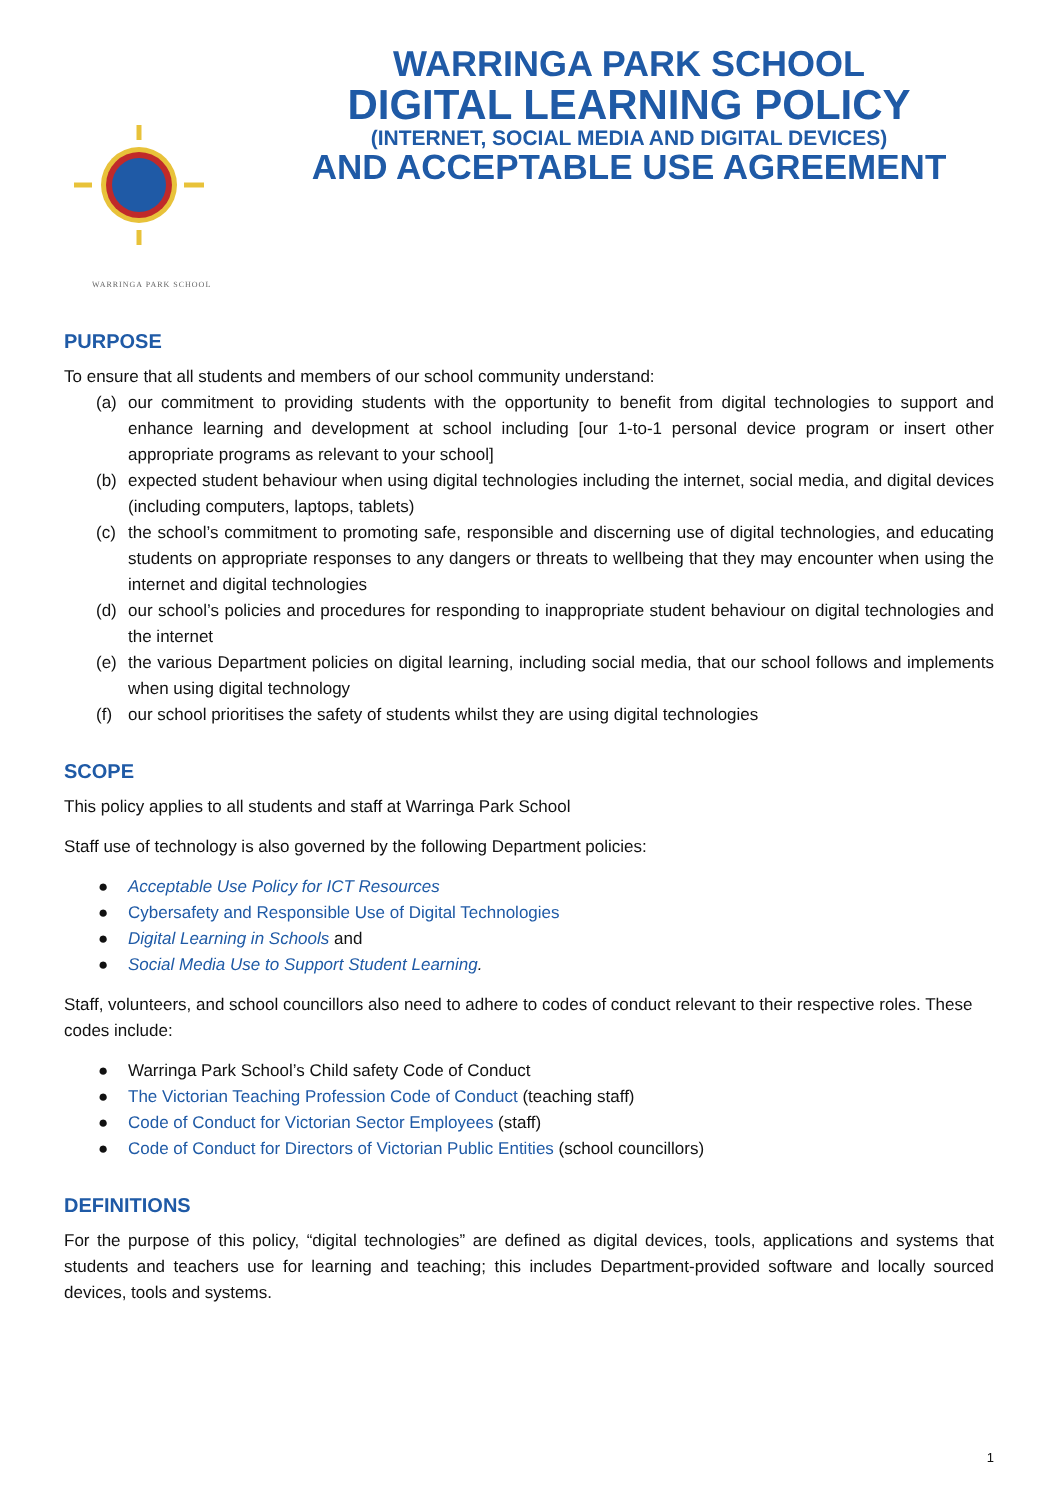WARRINGA PARK SCHOOL
WARRINGA PARK SCHOOL
DIGITAL LEARNING POLICY
(INTERNET, SOCIAL MEDIA AND DIGITAL DEVICES)
AND ACCEPTABLE USE AGREEMENT
PURPOSE
To ensure that all students and members of our school community understand:
(a) our commitment to providing students with the opportunity to benefit from digital technologies to support and enhance learning and development at school including [our 1-to-1 personal device program or insert other appropriate programs as relevant to your school]
(b) expected student behaviour when using digital technologies including the internet, social media, and digital devices (including computers, laptops, tablets)
(c) the school’s commitment to promoting safe, responsible and discerning use of digital technologies, and educating students on appropriate responses to any dangers or threats to wellbeing that they may encounter when using the internet and digital technologies
(d) our school’s policies and procedures for responding to inappropriate student behaviour on digital technologies and the internet
(e) the various Department policies on digital learning, including social media, that our school follows and implements when using digital technology
(f) our school prioritises the safety of students whilst they are using digital technologies
SCOPE
This policy applies to all students and staff at Warringa Park School
Staff use of technology is also governed by the following Department policies:
● Acceptable Use Policy for ICT Resources
● Cybersafety and Responsible Use of Digital Technologies
● Digital Learning in Schools and
● Social Media Use to Support Student Learning.
Staff, volunteers, and school councillors also need to adhere to codes of conduct relevant to their respective roles. These codes include:
● Warringa Park School’s Child safety Code of Conduct
● The Victorian Teaching Profession Code of Conduct (teaching staff)
● Code of Conduct for Victorian Sector Employees (staff)
● Code of Conduct for Directors of Victorian Public Entities (school councillors)
DEFINITIONS
For the purpose of this policy, “digital technologies” are defined as digital devices, tools, applications and systems that students and teachers use for learning and teaching; this includes Department-provided software and locally sourced devices, tools and systems.
1